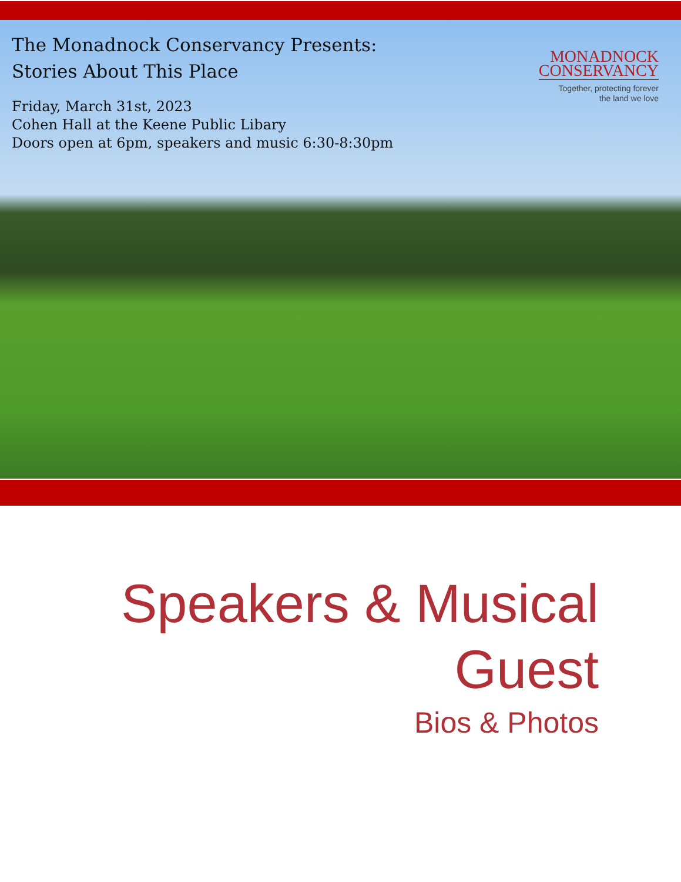The Monadnock Conservancy Presents:
Stories About This Place
Friday, March 31st, 2023
Cohen Hall at the Keene Public Libary
Doors open at 6pm, speakers and music 6:30-8:30pm
MONADNOCK
CONSERVANCY
Together, protecting forever
the land we love
Speakers & Musical
Guest
Bios & Photos